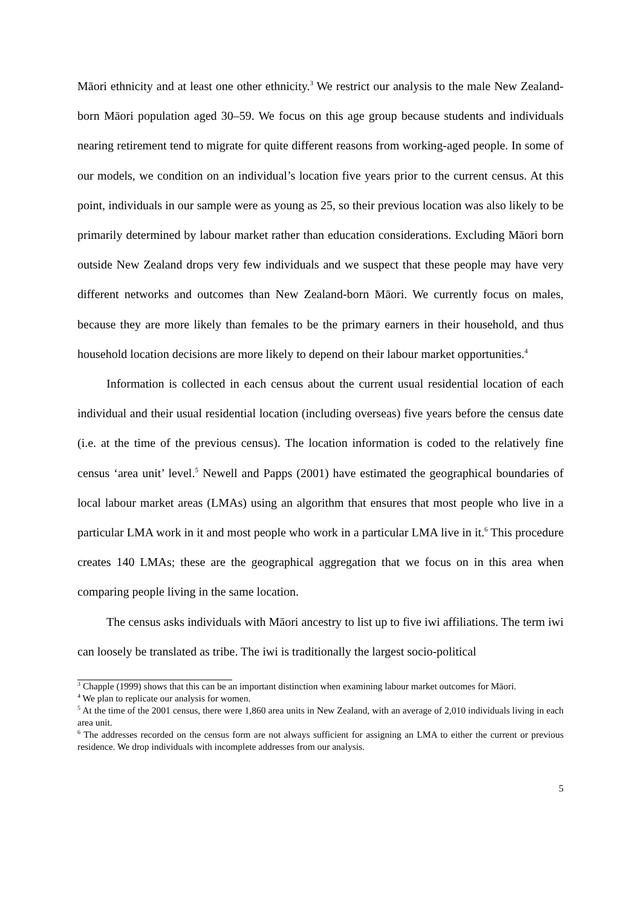Māori ethnicity and at least one other ethnicity.<sup>3</sup> We restrict our analysis to the male New Zealand-born Māori population aged 30–59. We focus on this age group because students and individuals nearing retirement tend to migrate for quite different reasons from working-aged people. In some of our models, we condition on an individual’s location five years prior to the current census. At this point, individuals in our sample were as young as 25, so their previous location was also likely to be primarily determined by labour market rather than education considerations. Excluding Māori born outside New Zealand drops very few individuals and we suspect that these people may have very different networks and outcomes than New Zealand-born Māori. We currently focus on males, because they are more likely than females to be the primary earners in their household, and thus household location decisions are more likely to depend on their labour market opportunities.<sup>4</sup>
Information is collected in each census about the current usual residential location of each individual and their usual residential location (including overseas) five years before the census date (i.e. at the time of the previous census). The location information is coded to the relatively fine census ‘area unit’ level.<sup>5</sup> Newell and Papps (2001) have estimated the geographical boundaries of local labour market areas (LMAs) using an algorithm that ensures that most people who live in a particular LMA work in it and most people who work in a particular LMA live in it.<sup>6</sup> This procedure creates 140 LMAs; these are the geographical aggregation that we focus on in this area when comparing people living in the same location.
The census asks individuals with Māori ancestry to list up to five iwi affiliations. The term iwi can loosely be translated as tribe. The iwi is traditionally the largest socio-political
<sup>3</sup> Chapple (1999) shows that this can be an important distinction when examining labour market outcomes for Māori.
<sup>4</sup> We plan to replicate our analysis for women.
<sup>5</sup> At the time of the 2001 census, there were 1,860 area units in New Zealand, with an average of 2,010 individuals living in each area unit.
<sup>6</sup> The addresses recorded on the census form are not always sufficient for assigning an LMA to either the current or previous residence. We drop individuals with incomplete addresses from our analysis.
5